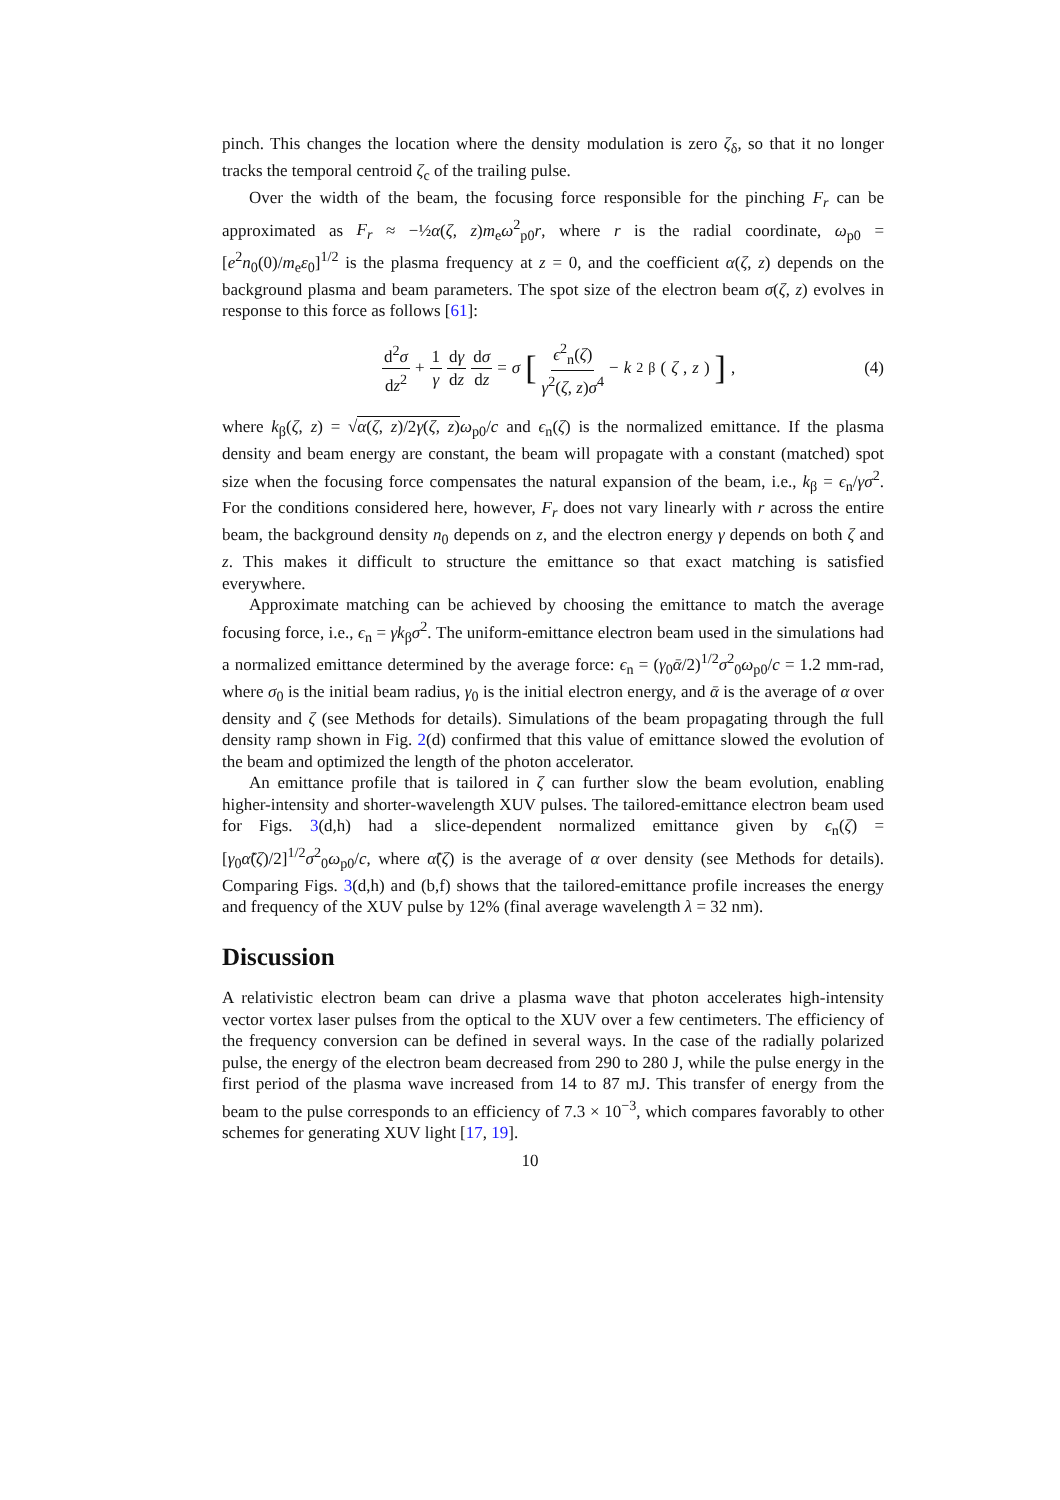pinch. This changes the location where the density modulation is zero ζ<sub>δ</sub>, so that it no longer tracks the temporal centroid ζ<sub>c</sub> of the trailing pulse.
Over the width of the beam, the focusing force responsible for the pinching F<sub>r</sub> can be approximated as F<sub>r</sub> ≈ −½α(ζ, z)m<sub>e</sub>ω<sup>2</sup><sub>p0</sub>r, where r is the radial coordinate, ω<sub>p0</sub> = [e<sup>2</sup>n<sub>0</sub>(0)/m<sub>e</sub>ε<sub>0</sub>]<sup>1/2</sup> is the plasma frequency at z = 0, and the coefficient α(ζ, z) depends on the background plasma and beam parameters. The spot size of the electron beam σ(ζ, z) evolves in response to this force as follows [61]:
d<sup>2</sup>σ dz<sup>2</sup> + 1 γ dγ dz dσ dz = σ [ϵ<sup>2</sup><sub>n</sub>(ζ) γ<sup>2</sup>(ζ, z)σ<sup>4</sup> − k<sup>2</sup><sub>β</sub>(ζ, z)],
(4)
where k<sub>β</sub>(ζ, z) = √α(ζ, z)/2γ(ζ, z) ω<sub>p0</sub>/c and ϵ<sub>n</sub>(ζ) is the normalized emittance. If the plasma density and beam energy are constant, the beam will propagate with a constant (matched) spot size when the focusing force compensates the natural expansion of the beam, i.e., k<sub>β</sub> = ϵ<sub>n</sub>/γσ<sup>2</sup>. For the conditions considered here, however, F<sub>r</sub> does not vary linearly with r across the entire beam, the background density n<sub>0</sub> depends on z, and the electron energy γ depends on both ζ and z. This makes it difficult to structure the emittance so that exact matching is satisfied everywhere.
Approximate matching can be achieved by choosing the emittance to match the average focusing force, i.e., ϵ<sub>n</sub> = γk<sub>β</sub>σ<sup>2</sup>. The uniform-emittance electron beam used in the simulations had a normalized emittance determined by the average force: ϵ<sub>n</sub> = (γ<sub>0</sub>ᾱ/2)<sup>1/2</sup>σ<sup>2</sup><sub>0</sub>ω<sub>p0</sub>/c = 1.2 mm-rad, where σ<sub>0</sub> is the initial beam radius, γ<sub>0</sub> is the initial electron energy, and ᾱ is the average of α over density and ζ (see Methods for details). Simulations of the beam propagating through the full density ramp shown in Fig. 2(d) confirmed that this value of emittance slowed the evolution of the beam and optimized the length of the photon accelerator.
An emittance profile that is tailored in ζ can further slow the beam evolution, enabling higher-intensity and shorter-wavelength XUV pulses. The tailored-emittance electron beam used for Figs. 3(d,h) had a slice-dependent normalized emittance given by ϵ<sub>n</sub>(ζ) = [γ<sub>0</sub>α̃(ζ)/2]<sup>1/2</sup>σ<sup>2</sup><sub>0</sub>ω<sub>p0</sub>/c, where α̃(ζ) is the average of α over density (see Methods for details). Comparing Figs. 3(d,h) and (b,f) shows that the tailored-emittance profile increases the energy and frequency of the XUV pulse by 12% (final average wavelength λ = 32 nm).
Discussion
A relativistic electron beam can drive a plasma wave that photon accelerates high-intensity vector vortex laser pulses from the optical to the XUV over a few centimeters. The efficiency of the frequency conversion can be defined in several ways. In the case of the radially polarized pulse, the energy of the electron beam decreased from 290 to 280 J, while the pulse energy in the first period of the plasma wave increased from 14 to 87 mJ. This transfer of energy from the beam to the pulse corresponds to an efficiency of 7.3 × 10<sup>−3</sup>, which compares favorably to other schemes for generating XUV light [17, 19].
10